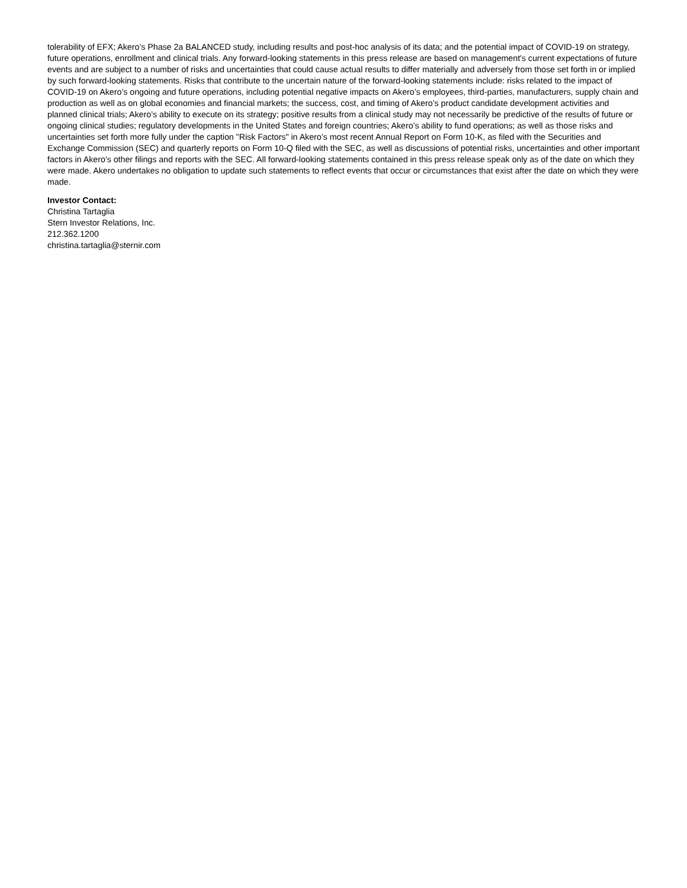tolerability of EFX; Akero’s Phase 2a BALANCED study, including results and post-hoc analysis of its data; and the potential impact of COVID-19 on strategy, future operations, enrollment and clinical trials. Any forward-looking statements in this press release are based on management's current expectations of future events and are subject to a number of risks and uncertainties that could cause actual results to differ materially and adversely from those set forth in or implied by such forward-looking statements. Risks that contribute to the uncertain nature of the forward-looking statements include: risks related to the impact of COVID-19 on Akero’s ongoing and future operations, including potential negative impacts on Akero’s employees, third-parties, manufacturers, supply chain and production as well as on global economies and financial markets; the success, cost, and timing of Akero’s product candidate development activities and planned clinical trials; Akero’s ability to execute on its strategy; positive results from a clinical study may not necessarily be predictive of the results of future or ongoing clinical studies; regulatory developments in the United States and foreign countries; Akero’s ability to fund operations; as well as those risks and uncertainties set forth more fully under the caption "Risk Factors" in Akero’s most recent Annual Report on Form 10-K, as filed with the Securities and Exchange Commission (SEC) and quarterly reports on Form 10-Q filed with the SEC, as well as discussions of potential risks, uncertainties and other important factors in Akero’s other filings and reports with the SEC. All forward-looking statements contained in this press release speak only as of the date on which they were made. Akero undertakes no obligation to update such statements to reflect events that occur or circumstances that exist after the date on which they were made.
Investor Contact:
Christina Tartaglia
Stern Investor Relations, Inc.
212.362.1200
christina.tartaglia@sternir.com